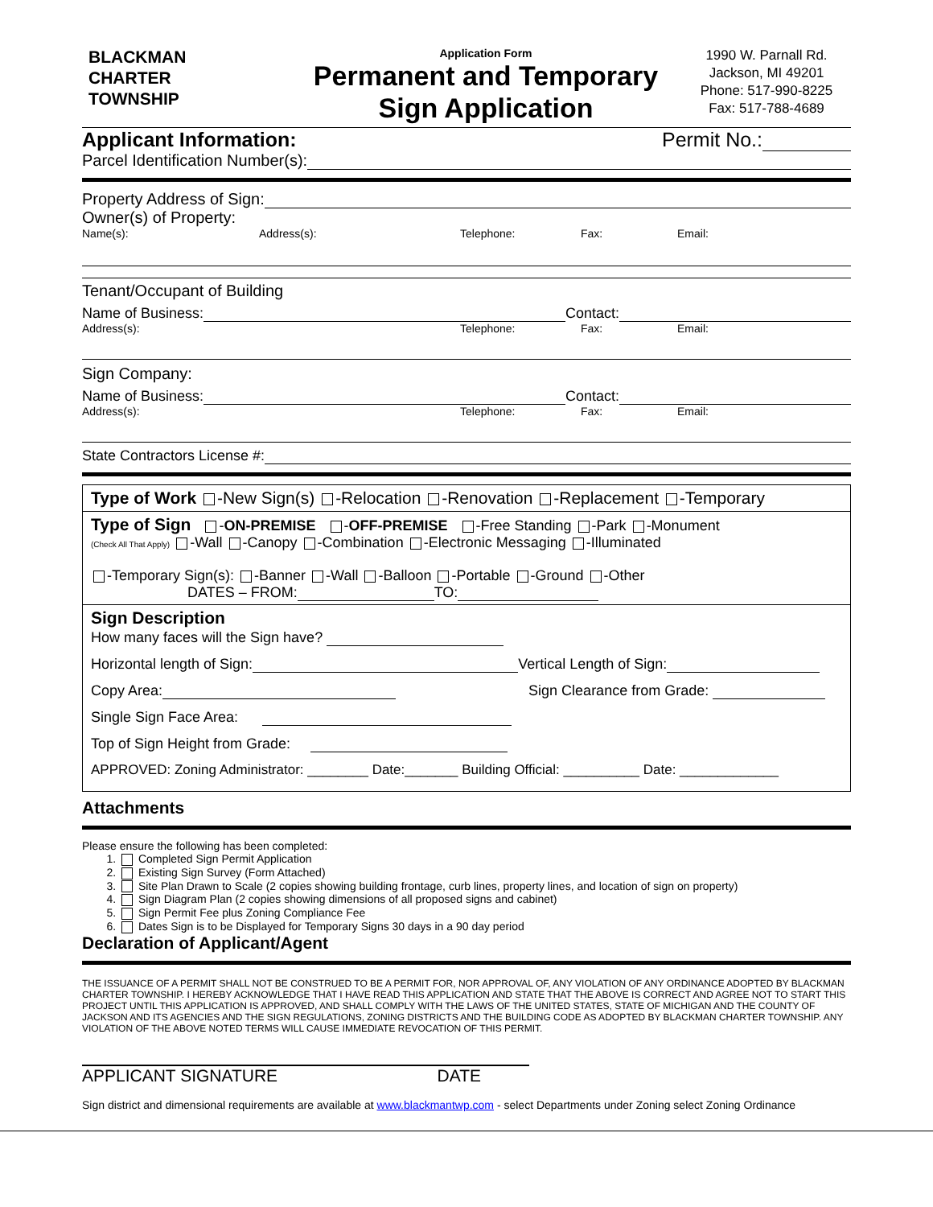BLACKMAN
CHARTER
TOWNSHIP
Application Form
Permanent and Temporary Sign Application
1990 W. Parnall Rd.
Jackson, MI 49201
Phone: 517-990-8225
Fax: 517-788-4689
Applicant Information: Permit No.:
Parcel Identification Number(s):
Property Address of Sign:
Owner(s) of Property:
Name(s): Address(s): Telephone: Fax: Email:
Tenant/Occupant of Building
Name of Business: Contact:
Address(s): Telephone: Fax: Email:
Sign Company:
Name of Business: Contact:
Address(s): Telephone: Fax: Email:
State Contractors License #:
Type of Work -New Sign(s) -Relocation -Renovation -Replacement -Temporary
Type of Sign -ON-PREMISE -OFF-PREMISE -Free Standing -Park -Monument
(Check All That Apply) -Wall -Canopy -Combination -Electronic Messaging -Illuminated
-Temporary Sign(s): -Banner -Wall -Balloon -Portable -Ground -Other
DATES – FROM: TO:
Sign Description
How many faces will the Sign have?
Horizontal length of Sign: Vertical Length of Sign:
Copy Area: Sign Clearance from Grade:
Single Sign Face Area:
Top of Sign Height from Grade:
APPROVED: Zoning Administrator: ________ Date:_______ Building Official: __________ Date: _____________
Attachments
Please ensure the following has been completed:
1. Completed Sign Permit Application
2. Existing Sign Survey (Form Attached)
3. Site Plan Drawn to Scale (2 copies showing building frontage, curb lines, property lines, and location of sign on property)
4. Sign Diagram Plan (2 copies showing dimensions of all proposed signs and cabinet)
5. Sign Permit Fee plus Zoning Compliance Fee
6. Dates Sign is to be Displayed for Temporary Signs 30 days in a 90 day period
Declaration of Applicant/Agent
THE ISSUANCE OF A PERMIT SHALL NOT BE CONSTRUED TO BE A PERMIT FOR, NOR APPROVAL OF, ANY VIOLATION OF ANY ORDINANCE ADOPTED BY BLACKMAN CHARTER TOWNSHIP. I HEREBY ACKNOWLEDGE THAT I HAVE READ THIS APPLICATION AND STATE THAT THE ABOVE IS CORRECT AND AGREE NOT TO START THIS PROJECT UNTIL THIS APPLICATION IS APPROVED, AND SHALL COMPLY WITH THE LAWS OF THE UNITED STATES, STATE OF MICHIGAN AND THE COUNTY OF JACKSON AND ITS AGENCIES AND THE SIGN REGULATIONS, ZONING DISTRICTS AND THE BUILDING CODE AS ADOPTED BY BLACKMAN CHARTER TOWNSHIP. ANY VIOLATION OF THE ABOVE NOTED TERMS WILL CAUSE IMMEDIATE REVOCATION OF THIS PERMIT.
APPLICANT SIGNATURE DATE
Sign district and dimensional requirements are available at www.blackmantwp.com - select Departments under Zoning select Zoning Ordinance